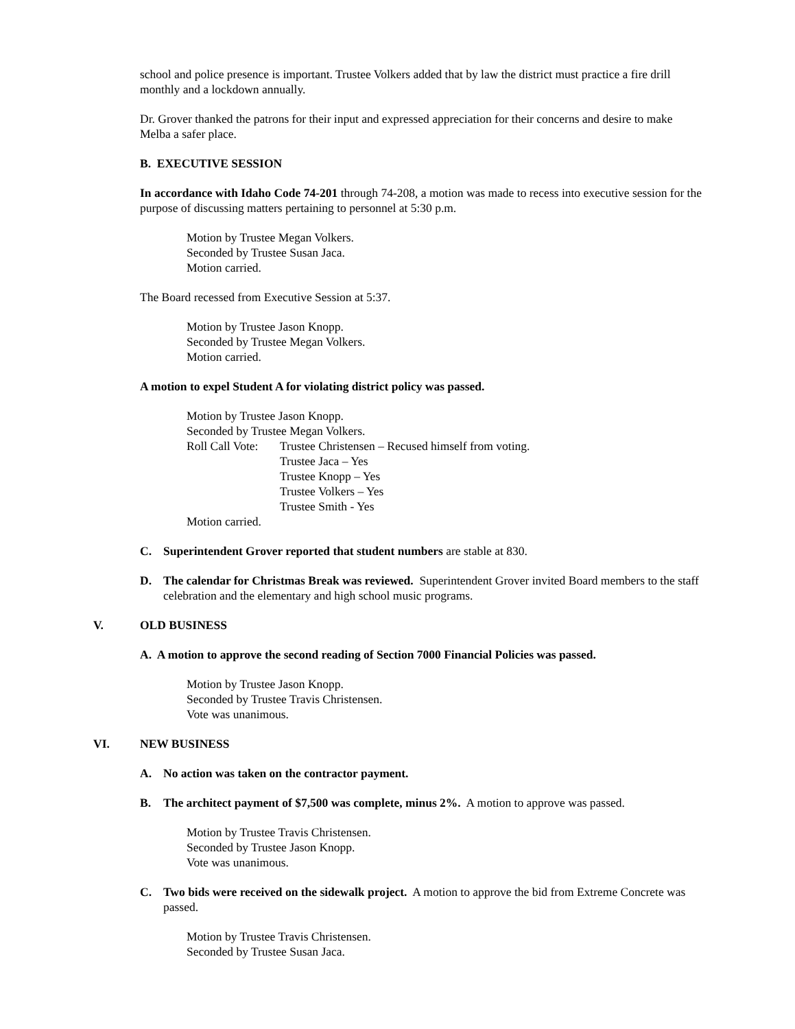school and police presence is important. Trustee Volkers added that by law the district must practice a fire drill monthly and a lockdown annually.
Dr. Grover thanked the patrons for their input and expressed appreciation for their concerns and desire to make Melba a safer place.
B. EXECUTIVE SESSION
In accordance with Idaho Code 74-201 through 74-208, a motion was made to recess into executive session for the purpose of discussing matters pertaining to personnel at 5:30 p.m.
Motion by Trustee Megan Volkers.
Seconded by Trustee Susan Jaca.
Motion carried.
The Board recessed from Executive Session at 5:37.
Motion by Trustee Jason Knopp.
Seconded by Trustee Megan Volkers.
Motion carried.
A motion to expel Student A for violating district policy was passed.
Motion by Trustee Jason Knopp.
Seconded by Trustee Megan Volkers.
Roll Call Vote:
Trustee Christensen – Recused himself from voting.
Trustee Jaca – Yes
Trustee Knopp – Yes
Trustee Volkers – Yes
Trustee Smith - Yes
Motion carried.
C. Superintendent Grover reported that student numbers are stable at 830.
D. The calendar for Christmas Break was reviewed. Superintendent Grover invited Board members to the staff celebration and the elementary and high school music programs.
V. OLD BUSINESS
A. A motion to approve the second reading of Section 7000 Financial Policies was passed.
Motion by Trustee Jason Knopp.
Seconded by Trustee Travis Christensen.
Vote was unanimous.
VI. NEW BUSINESS
A. No action was taken on the contractor payment.
B. The architect payment of $7,500 was complete, minus 2%. A motion to approve was passed.
Motion by Trustee Travis Christensen.
Seconded by Trustee Jason Knopp.
Vote was unanimous.
C. Two bids were received on the sidewalk project. A motion to approve the bid from Extreme Concrete was passed.
Motion by Trustee Travis Christensen.
Seconded by Trustee Susan Jaca.